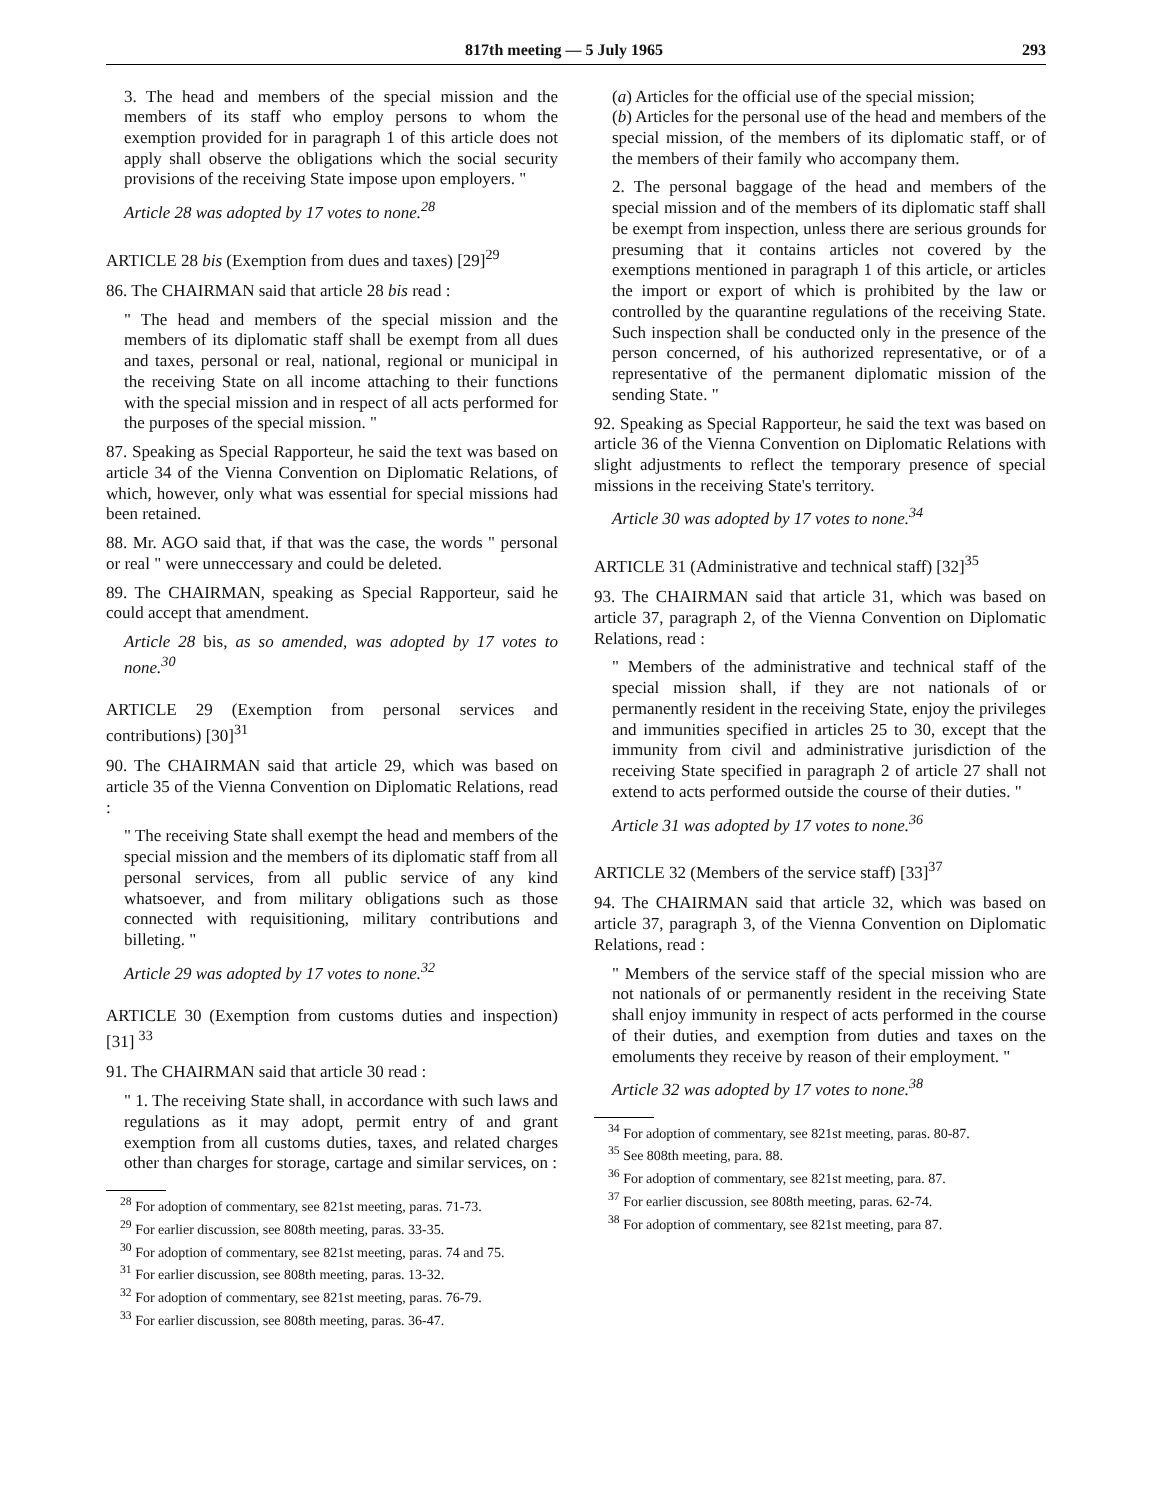817th meeting — 5 July 1965 293
3. The head and members of the special mission and the members of its staff who employ persons to whom the exemption provided for in paragraph 1 of this article does not apply shall observe the obligations which the social security provisions of the receiving State impose upon employers. "
Article 28 was adopted by 17 votes to none.<sup>28</sup>
ARTICLE 28 bis (Exemption from dues and taxes) [29]<sup>29</sup>
86. The CHAIRMAN said that article 28 bis read :
" The head and members of the special mission and the members of its diplomatic staff shall be exempt from all dues and taxes, personal or real, national, regional or municipal in the receiving State on all income attaching to their functions with the special mission and in respect of all acts performed for the purposes of the special mission. "
87. Speaking as Special Rapporteur, he said the text was based on article 34 of the Vienna Convention on Diplomatic Relations, of which, however, only what was essential for special missions had been retained.
88. Mr. AGO said that, if that was the case, the words " personal or real " were unneccessary and could be deleted.
89. The CHAIRMAN, speaking as Special Rapporteur, said he could accept that amendment.
Article 28 bis, as so amended, was adopted by 17 votes to none.<sup>30</sup>
ARTICLE 29 (Exemption from personal services and contributions) [30]<sup>31</sup>
90. The CHAIRMAN said that article 29, which was based on article 35 of the Vienna Convention on Diplomatic Relations, read :
" The receiving State shall exempt the head and members of the special mission and the members of its diplomatic staff from all personal services, from all public service of any kind whatsoever, and from military obligations such as those connected with requisitioning, military contributions and billeting. "
Article 29 was adopted by 17 votes to none.<sup>32</sup>
ARTICLE 30 (Exemption from customs duties and inspection) [31] <sup>33</sup>
91. The CHAIRMAN said that article 30 read :
" 1. The receiving State shall, in accordance with such laws and regulations as it may adopt, permit entry of and grant exemption from all customs duties, taxes, and related charges other than charges for storage, cartage and similar services, on :
<sup>28</sup> For adoption of commentary, see 821st meeting, paras. 71-73.
<sup>29</sup> For earlier discussion, see 808th meeting, paras. 33-35.
<sup>30</sup> For adoption of commentary, see 821st meeting, paras. 74 and 75.
<sup>31</sup> For earlier discussion, see 808th meeting, paras. 13-32.
<sup>32</sup> For adoption of commentary, see 821st meeting, paras. 76-79.
<sup>33</sup> For earlier discussion, see 808th meeting, paras. 36-47.
(a) Articles for the official use of the special mission;
(b) Articles for the personal use of the head and members of the special mission, of the members of its diplomatic staff, or of the members of their family who accompany them.
2. The personal baggage of the head and members of the special mission and of the members of its diplomatic staff shall be exempt from inspection, unless there are serious grounds for presuming that it contains articles not covered by the exemptions mentioned in paragraph 1 of this article, or articles the import or export of which is prohibited by the law or controlled by the quarantine regulations of the receiving State. Such inspection shall be conducted only in the presence of the person concerned, of his authorized representative, or of a representative of the permanent diplomatic mission of the sending State. "
92. Speaking as Special Rapporteur, he said the text was based on article 36 of the Vienna Convention on Diplomatic Relations with slight adjustments to reflect the temporary presence of special missions in the receiving State's territory.
Article 30 was adopted by 17 votes to none.<sup>34</sup>
ARTICLE 31 (Administrative and technical staff) [32]<sup>35</sup>
93. The CHAIRMAN said that article 31, which was based on article 37, paragraph 2, of the Vienna Convention on Diplomatic Relations, read :
" Members of the administrative and technical staff of the special mission shall, if they are not nationals of or permanently resident in the receiving State, enjoy the privileges and immunities specified in articles 25 to 30, except that the immunity from civil and administrative jurisdiction of the receiving State specified in paragraph 2 of article 27 shall not extend to acts performed outside the course of their duties. "
Article 31 was adopted by 17 votes to none.<sup>36</sup>
ARTICLE 32 (Members of the service staff) [33]<sup>37</sup>
94. The CHAIRMAN said that article 32, which was based on article 37, paragraph 3, of the Vienna Convention on Diplomatic Relations, read :
" Members of the service staff of the special mission who are not nationals of or permanently resident in the receiving State shall enjoy immunity in respect of acts performed in the course of their duties, and exemption from duties and taxes on the emoluments they receive by reason of their employment. "
Article 32 was adopted by 17 votes to none.<sup>38</sup>
<sup>34</sup> For adoption of commentary, see 821st meeting, paras. 80-87.
<sup>35</sup> See 808th meeting, para. 88.
<sup>36</sup> For adoption of commentary, see 821st meeting, para. 87.
<sup>37</sup> For earlier discussion, see 808th meeting, paras. 62-74.
<sup>38</sup> For adoption of commentary, see 821st meeting, para 87.